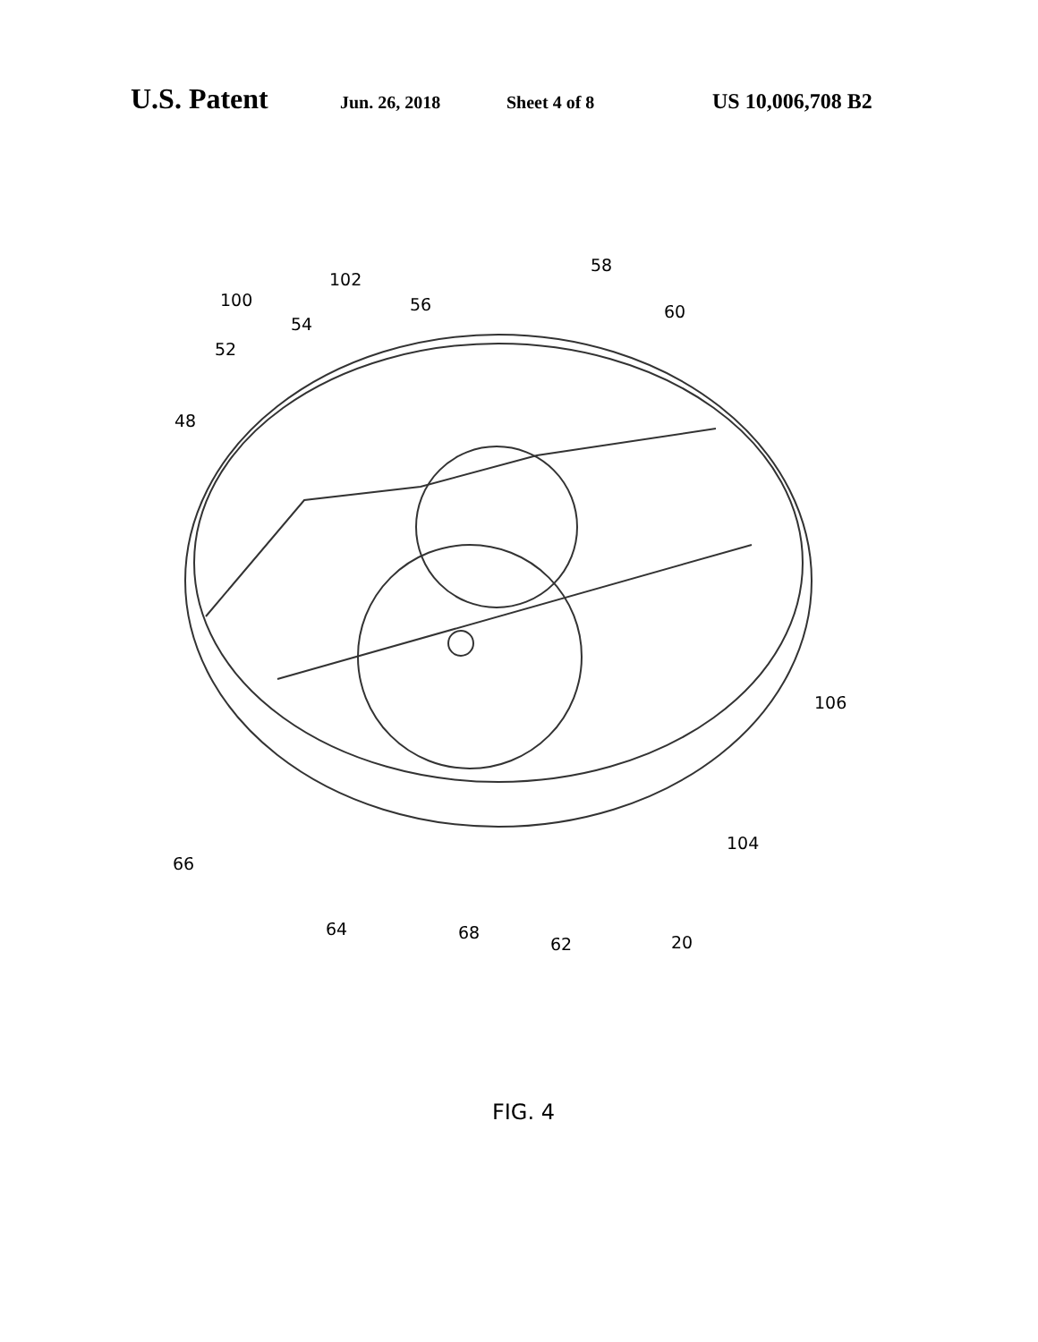U.S. Patent Jun. 26, 2018 Sheet 4 of 8 US 10,006,708 B2
102
58
100 56 60
54
52
48
106
104
66
64 68
62 20
FIG. 4